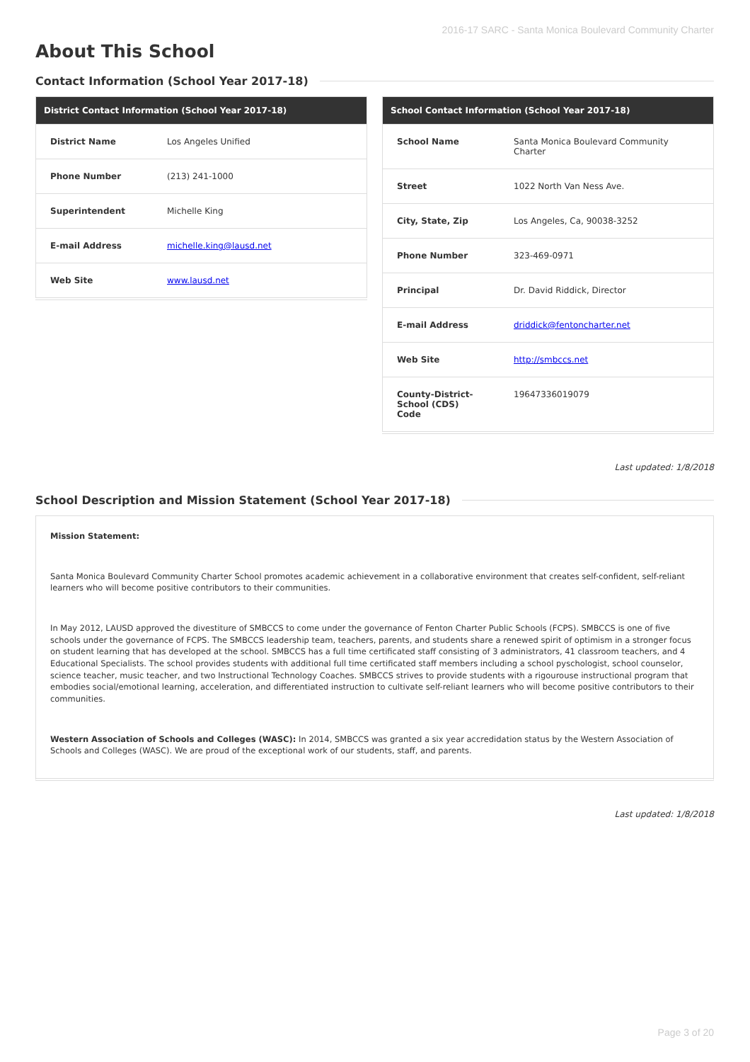2016-17 SARC - Santa Monica Boulevard Community Charter
About This School
Contact Information (School Year 2017-18)
| District Contact Information (School Year 2017-18) | |
| --- | --- |
| District Name | Los Angeles Unified |
| Phone Number | (213) 241-1000 |
| Superintendent | Michelle King |
| E-mail Address | michelle.king@lausd.net |
| Web Site | www.lausd.net |
| School Contact Information (School Year 2017-18) | |
| --- | --- |
| School Name | Santa Monica Boulevard Community Charter |
| Street | 1022 North Van Ness Ave. |
| City, State, Zip | Los Angeles, Ca, 90038-3252 |
| Phone Number | 323-469-0971 |
| Principal | Dr. David Riddick, Director |
| E-mail Address | driddick@fentoncharter.net |
| Web Site | http://smbccs.net |
| County-District-School (CDS) Code | 19647336019079 |
Last updated: 1/8/2018
School Description and Mission Statement (School Year 2017-18)
Mission Statement:
Santa Monica Boulevard Community Charter School promotes academic achievement in a collaborative environment that creates self-confident, self-reliant learners who will become positive contributors to their communities.
In May 2012, LAUSD approved the divestiture of SMBCCS to come under the governance of Fenton Charter Public Schools (FCPS). SMBCCS is one of five schools under the governance of FCPS. The SMBCCS leadership team, teachers, parents, and students share a renewed spirit of optimism in a stronger focus on student learning that has developed at the school. SMBCCS has a full time certificated staff consisting of 3 administrators, 41 classroom teachers, and 4 Educational Specialists. The school provides students with additional full time certificated staff members including a school pyschologist, school counselor, science teacher, music teacher, and two Instructional Technology Coaches. SMBCCS strives to provide students with a rigourouse instructional program that embodies social/emotional learning, acceleration, and differentiated instruction to cultivate self-reliant learners who will become positive contributors to their communities.
Western Association of Schools and Colleges (WASC): In 2014, SMBCCS was granted a six year accredidation status by the Western Association of Schools and Colleges (WASC). We are proud of the exceptional work of our students, staff, and parents.
Last updated: 1/8/2018
Page 3 of 20